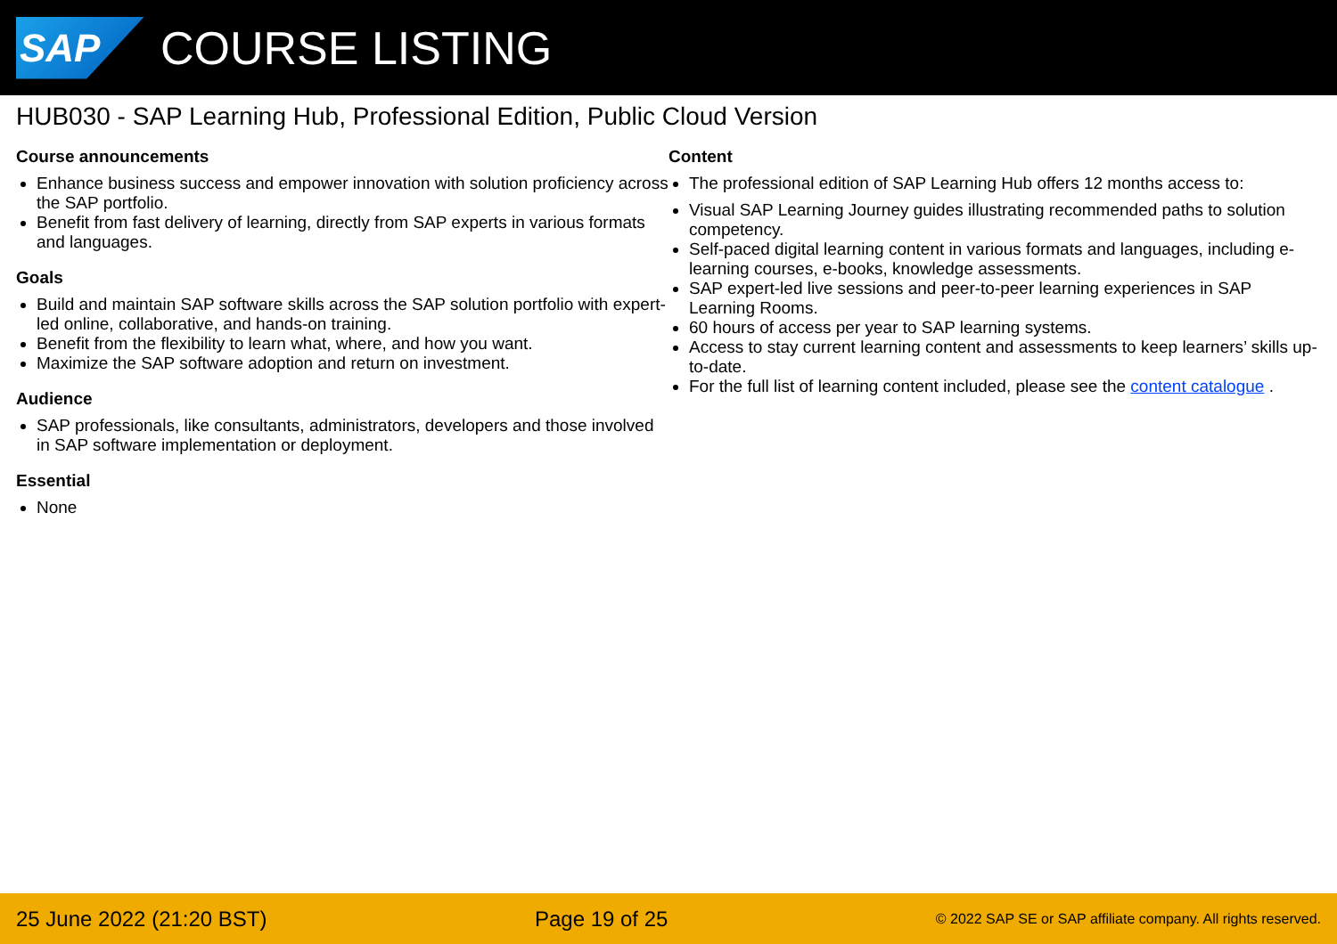SAP
COURSE LISTING
HUB030 - SAP Learning Hub, Professional Edition, Public Cloud Version
Course announcements
Enhance business success and empower innovation with solution proficiency across the SAP portfolio.
Benefit from fast delivery of learning, directly from SAP experts in various formats and languages.
Goals
Build and maintain SAP software skills across the SAP solution portfolio with expert-led online, collaborative, and hands-on training.
Benefit from the flexibility to learn what, where, and how you want.
Maximize the SAP software adoption and return on investment.
Audience
SAP professionals, like consultants, administrators, developers and those involved in SAP software implementation or deployment.
Essential
None
Content
The professional edition of SAP Learning Hub offers 12 months access to:
Visual SAP Learning Journey guides illustrating recommended paths to solution competency.
Self-paced digital learning content in various formats and languages, including e-learning courses, e-books, knowledge assessments.
SAP expert-led live sessions and peer-to-peer learning experiences in SAP Learning Rooms.
60 hours of access per year to SAP learning systems.
Access to stay current learning content and assessments to keep learners’ skills up-to-date.
For the full list of learning content included, please see the content catalogue .
25 June 2022 (21:20 BST) Page 19 of 25 © 2022 SAP SE or SAP affiliate company. All rights reserved.